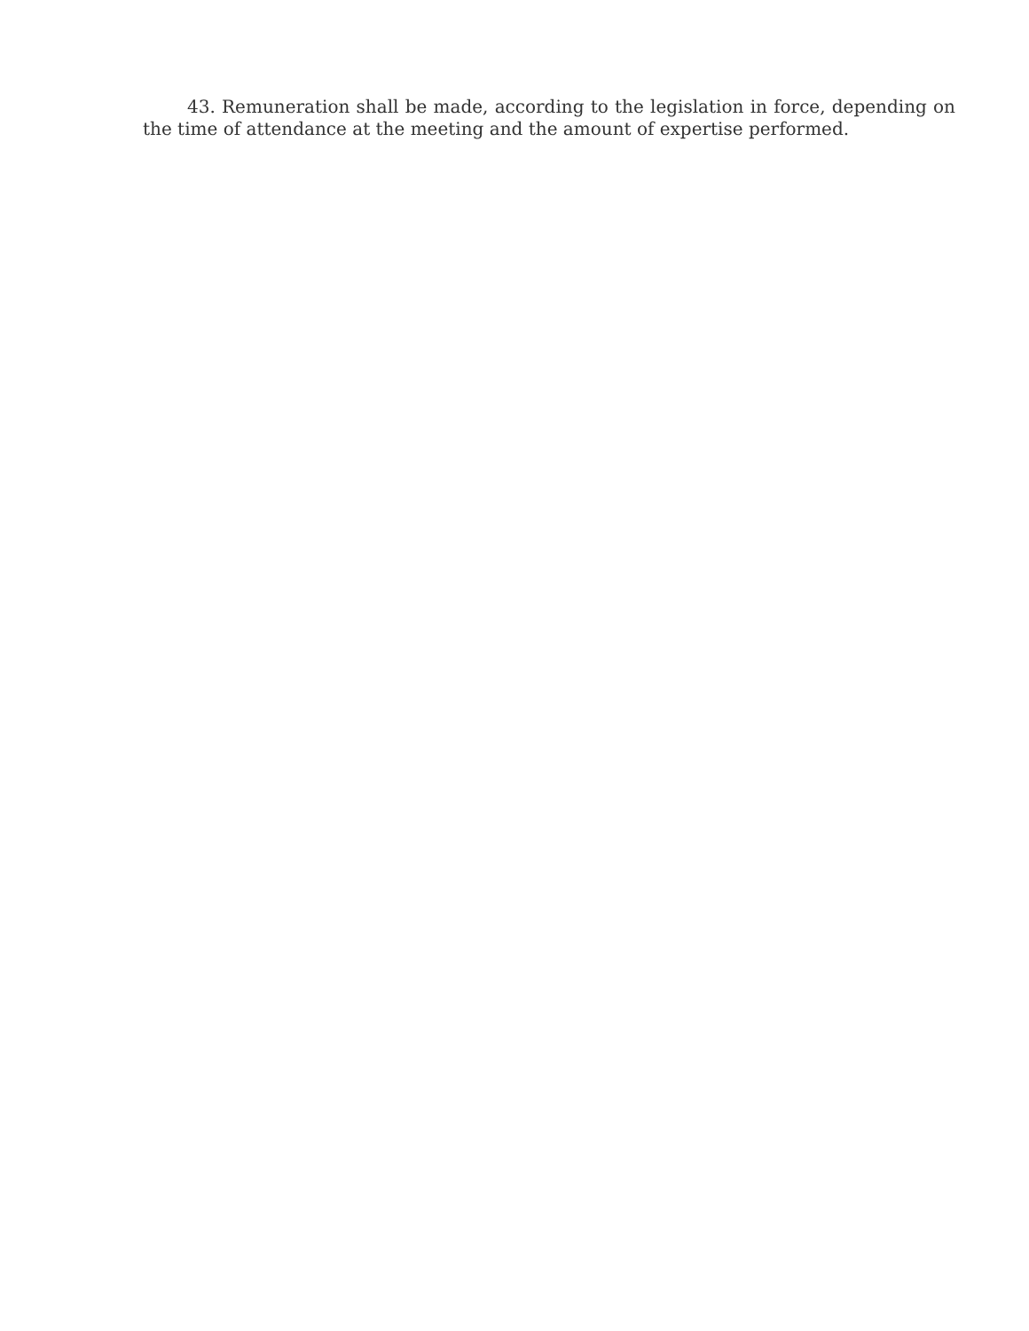43. Remuneration shall be made, according to the legislation in force, depending on the time of attendance at the meeting and the amount of expertise performed.